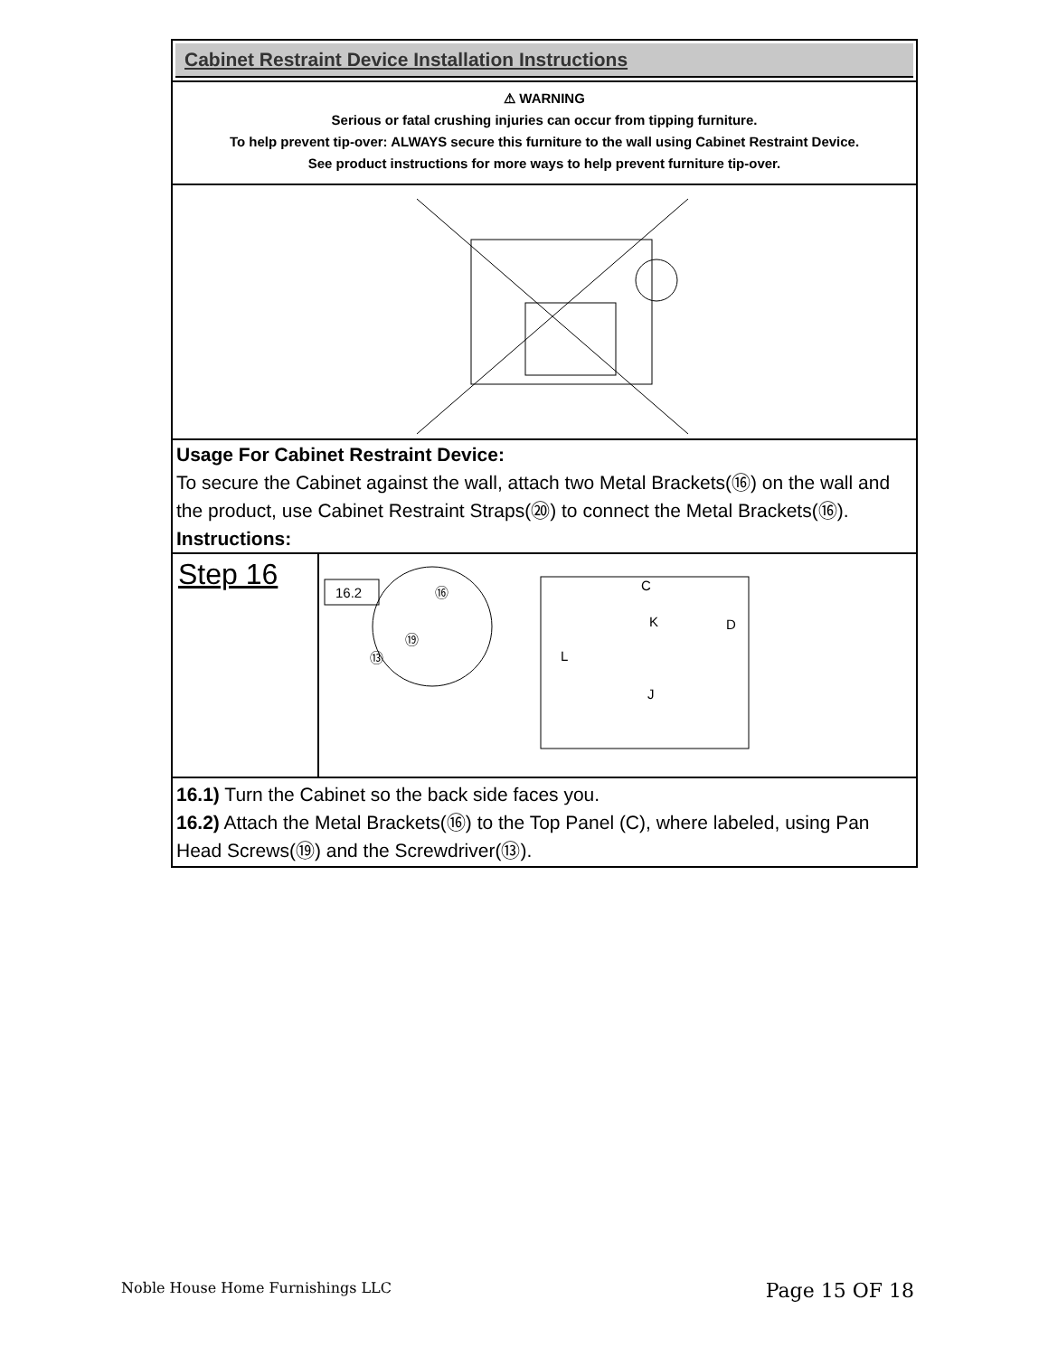Cabinet Restraint Device Installation Instructions
⚠ WARNING
Serious or fatal crushing injuries can occur from tipping furniture.
To help prevent tip-over: ALWAYS secure this furniture to the wall using Cabinet Restraint Device.
See product instructions for more ways to help prevent furniture tip-over.
Usage For Cabinet Restraint Device:
To secure the Cabinet against the wall, attach two Metal Brackets(⑯) on the wall and the product, use Cabinet Restraint Straps(⑳) to connect the Metal Brackets(⑯).
Instructions:
Step 16
16.2
⑯
⑲
⑬
C
K
D
L
J
16.1) Turn the Cabinet so the back side faces you.
16.2) Attach the Metal Brackets(⑯) to the Top Panel (C), where labeled, using Pan Head Screws(⑲) and the Screwdriver(⑬).
Noble House Home Furnishings LLC Page 15 OF 18